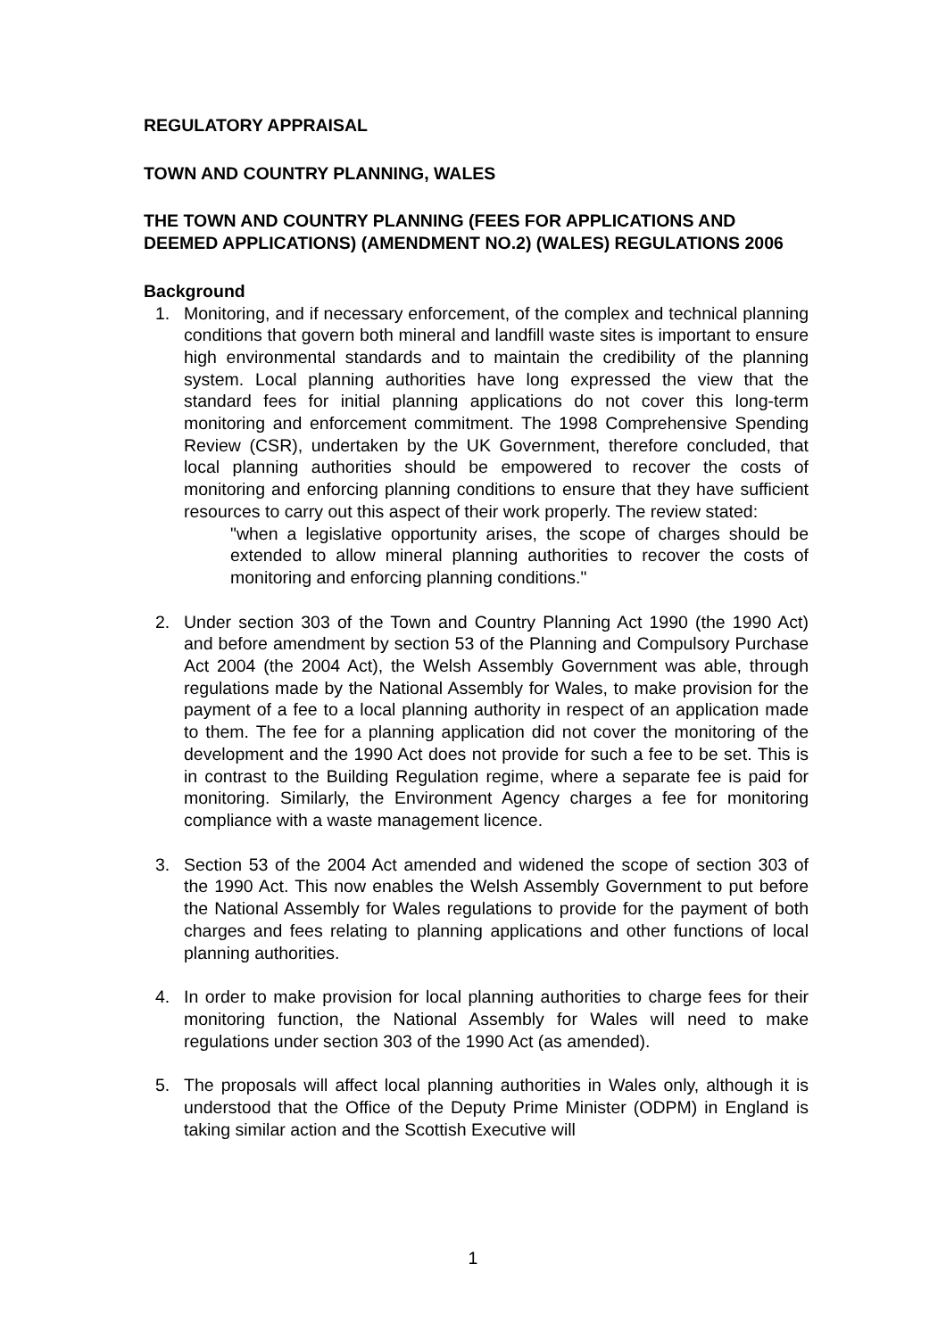REGULATORY APPRAISAL
TOWN AND COUNTRY PLANNING, WALES
THE TOWN AND COUNTRY PLANNING (FEES FOR APPLICATIONS AND DEEMED APPLICATIONS) (AMENDMENT NO.2) (WALES) REGULATIONS 2006
Background
1. Monitoring, and if necessary enforcement, of the complex and technical planning conditions that govern both mineral and landfill waste sites is important to ensure high environmental standards and to maintain the credibility of the planning system. Local planning authorities have long expressed the view that the standard fees for initial planning applications do not cover this long-term monitoring and enforcement commitment. The 1998 Comprehensive Spending Review (CSR), undertaken by the UK Government, therefore concluded, that local planning authorities should be empowered to recover the costs of monitoring and enforcing planning conditions to ensure that they have sufficient resources to carry out this aspect of their work properly. The review stated:
"when a legislative opportunity arises, the scope of charges should be extended to allow mineral planning authorities to recover the costs of monitoring and enforcing planning conditions."
2. Under section 303 of the Town and Country Planning Act 1990 (the 1990 Act) and before amendment by section 53 of the Planning and Compulsory Purchase Act 2004 (the 2004 Act), the Welsh Assembly Government was able, through regulations made by the National Assembly for Wales, to make provision for the payment of a fee to a local planning authority in respect of an application made to them. The fee for a planning application did not cover the monitoring of the development and the 1990 Act does not provide for such a fee to be set. This is in contrast to the Building Regulation regime, where a separate fee is paid for monitoring. Similarly, the Environment Agency charges a fee for monitoring compliance with a waste management licence.
3. Section 53 of the 2004 Act amended and widened the scope of section 303 of the 1990 Act. This now enables the Welsh Assembly Government to put before the National Assembly for Wales regulations to provide for the payment of both charges and fees relating to planning applications and other functions of local planning authorities.
4. In order to make provision for local planning authorities to charge fees for their monitoring function, the National Assembly for Wales will need to make regulations under section 303 of the 1990 Act (as amended).
5. The proposals will affect local planning authorities in Wales only, although it is understood that the Office of the Deputy Prime Minister (ODPM) in England is taking similar action and the Scottish Executive will
1